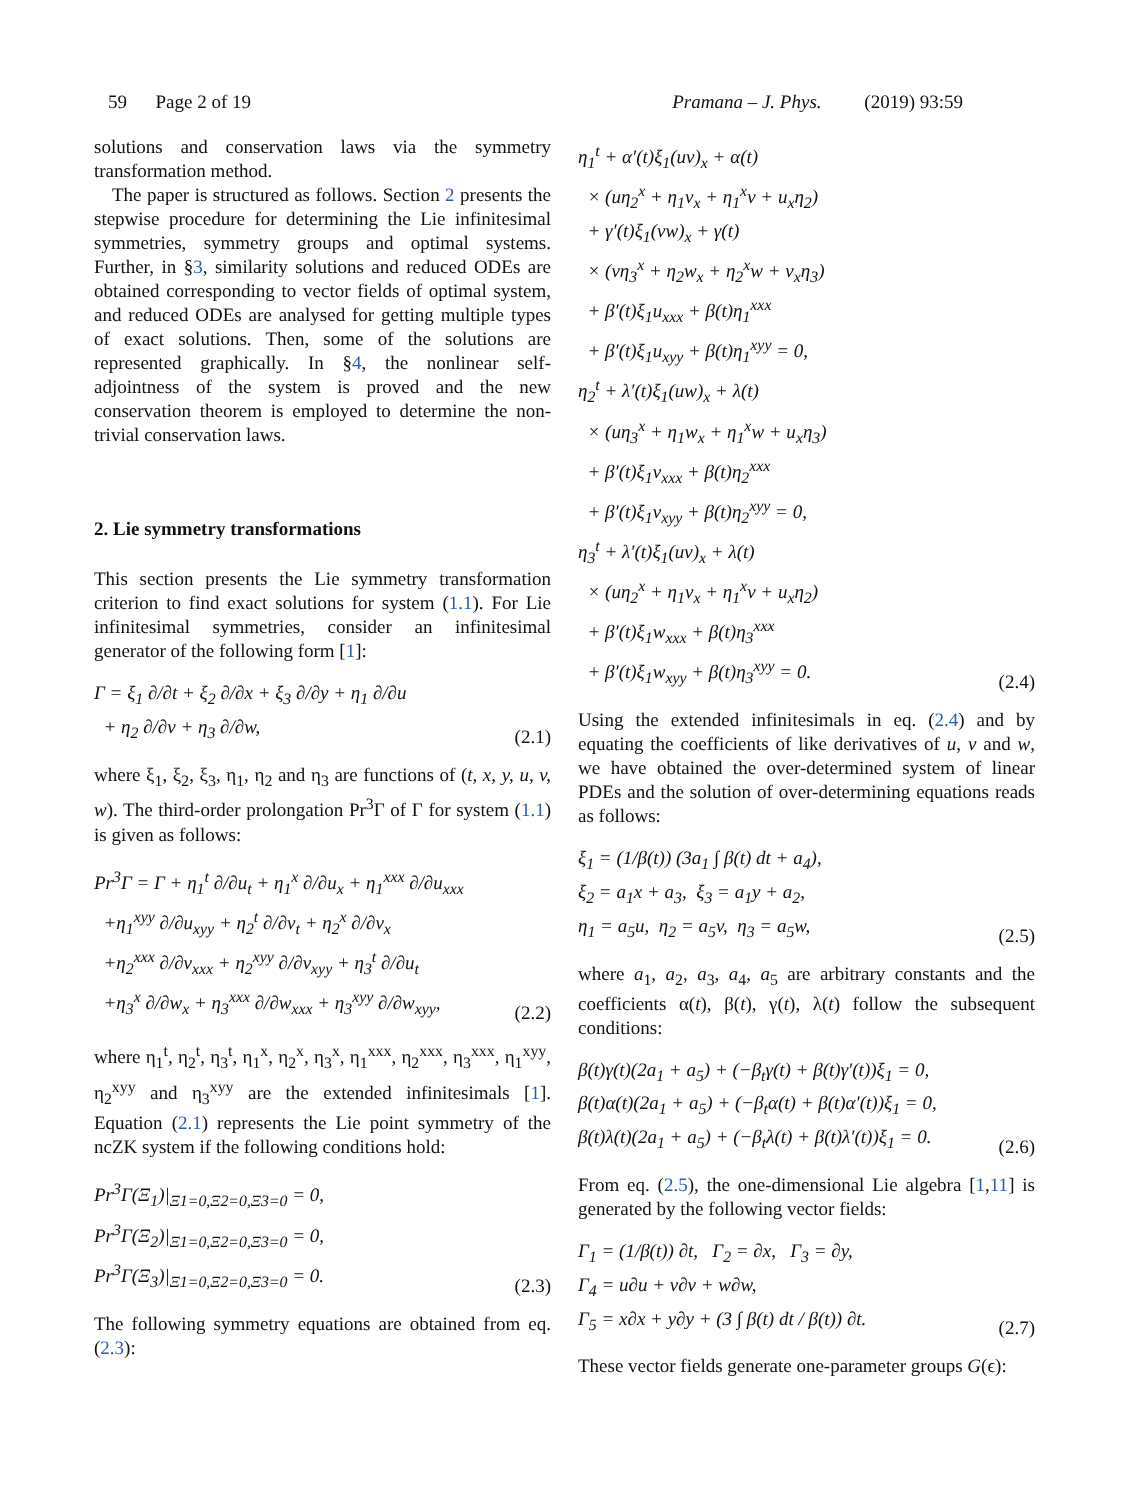59 Page 2 of 19 Pramana – J. Phys. (2019) 93:59
solutions and conservation laws via the symmetry transformation method.
The paper is structured as follows. Section 2 presents the stepwise procedure for determining the Lie infinitesimal symmetries, symmetry groups and optimal systems. Further, in §3, similarity solutions and reduced ODEs are obtained corresponding to vector fields of optimal system, and reduced ODEs are analysed for getting multiple types of exact solutions. Then, some of the solutions are represented graphically. In §4, the nonlinear self-adjointness of the system is proved and the new conservation theorem is employed to determine the non-trivial conservation laws.
2. Lie symmetry transformations
This section presents the Lie symmetry transformation criterion to find exact solutions for system (1.1). For Lie infinitesimal symmetries, consider an infinitesimal generator of the following form [1]:
Γ = ξ<sub>1</sub> ∂/∂t + ξ<sub>2</sub> ∂/∂x + ξ<sub>3</sub> ∂/∂y + η<sub>1</sub> ∂/∂u
+ η<sub>2</sub> ∂/∂v + η<sub>3</sub> ∂/∂w,
(2.1)
where ξ<sub>1</sub>, ξ<sub>2</sub>, ξ<sub>3</sub>, η<sub>1</sub>, η<sub>2</sub> and η<sub>3</sub> are functions of (t, x, y, u, v, w). The third-order prolongation Pr<sup>3</sup>Γ of Γ for system (1.1) is given as follows:
Pr<sup>3</sup>Γ = Γ + η<sub>1</sub><sup>t</sup> ∂/∂u<sub>t</sub> + η<sub>1</sub><sup>x</sup> ∂/∂u<sub>x</sub> + η<sub>1</sub><sup>xxx</sup> ∂/∂u<sub>xxx</sub>
+η<sub>1</sub><sup>xyy</sup> ∂/∂u<sub>xyy</sub> + η<sub>2</sub><sup>t</sup> ∂/∂v<sub>t</sub> + η<sub>2</sub><sup>x</sup> ∂/∂v<sub>x</sub>
+η<sub>2</sub><sup>xxx</sup> ∂/∂v<sub>xxx</sub> + η<sub>2</sub><sup>xyy</sup> ∂/∂v<sub>xyy</sub> + η<sub>3</sub><sup>t</sup> ∂/∂u<sub>t</sub>
+η<sub>3</sub><sup>x</sup> ∂/∂w<sub>x</sub> + η<sub>3</sub><sup>xxx</sup> ∂/∂w<sub>xxx</sub> + η<sub>3</sub><sup>xyy</sup> ∂/∂w<sub>xyy</sub>,
(2.2)
where η<sub>1</sub><sup>t</sup>, η<sub>2</sub><sup>t</sup>, η<sub>3</sub><sup>t</sup>, η<sub>1</sub><sup>x</sup>, η<sub>2</sub><sup>x</sup>, η<sub>3</sub><sup>x</sup>, η<sub>1</sub><sup>xxx</sup>, η<sub>2</sub><sup>xxx</sup>, η<sub>3</sub><sup>xxx</sup>, η<sub>1</sub><sup>xyy</sup>, η<sub>2</sub><sup>xyy</sup> and η<sub>3</sub><sup>xyy</sup> are the extended infinitesimals [1]. Equation (2.1) represents the Lie point symmetry of the ncZK system if the following conditions hold:
Pr<sup>3</sup>Γ(Ξ<sub>1</sub>)|<sub>Ξ1=0,Ξ2=0,Ξ3=0</sub> = 0,
Pr<sup>3</sup>Γ(Ξ<sub>2</sub>)|<sub>Ξ1=0,Ξ2=0,Ξ3=0</sub> = 0,
Pr<sup>3</sup>Γ(Ξ<sub>3</sub>)|<sub>Ξ1=0,Ξ2=0,Ξ3=0</sub> = 0.
(2.3)
The following symmetry equations are obtained from eq. (2.3):
η<sub>1</sub><sup>t</sup> + α′(t)ξ<sub>1</sub>(uv)<sub>x</sub> + α(t)
× (uη<sub>2</sub><sup>x</sup> + η<sub>1</sub>v<sub>x</sub> + η<sub>1</sub><sup>x</sup>v + u<sub>x</sub>η<sub>2</sub>)
+ γ′(t)ξ<sub>1</sub>(vw)<sub>x</sub> + γ(t)
× (vη<sub>3</sub><sup>x</sup> + η<sub>2</sub>w<sub>x</sub> + η<sub>2</sub><sup>x</sup>w + v<sub>x</sub>η<sub>3</sub>)
+ β′(t)ξ<sub>1</sub>u<sub>xxx</sub> + β(t)η<sub>1</sub><sup>xxx</sup>
+ β′(t)ξ<sub>1</sub>u<sub>xyy</sub> + β(t)η<sub>1</sub><sup>xyy</sup> = 0,
η<sub>2</sub><sup>t</sup> + λ′(t)ξ<sub>1</sub>(uw)<sub>x</sub> + λ(t)
× (uη<sub>3</sub><sup>x</sup> + η<sub>1</sub>w<sub>x</sub> + η<sub>1</sub><sup>x</sup>w + u<sub>x</sub>η<sub>3</sub>)
+ β′(t)ξ<sub>1</sub>v<sub>xxx</sub> + β(t)η<sub>2</sub><sup>xxx</sup>
+ β′(t)ξ<sub>1</sub>v<sub>xyy</sub> + β(t)η<sub>2</sub><sup>xyy</sup> = 0,
η<sub>3</sub><sup>t</sup> + λ′(t)ξ<sub>1</sub>(uv)<sub>x</sub> + λ(t)
× (uη<sub>2</sub><sup>x</sup> + η<sub>1</sub>v<sub>x</sub> + η<sub>1</sub><sup>x</sup>v + u<sub>x</sub>η<sub>2</sub>)
+ β′(t)ξ<sub>1</sub>w<sub>xxx</sub> + β(t)η<sub>3</sub><sup>xxx</sup>
+ β′(t)ξ<sub>1</sub>w<sub>xyy</sub> + β(t)η<sub>3</sub><sup>xyy</sup> = 0.
(2.4)
Using the extended infinitesimals in eq. (2.4) and by equating the coefficients of like derivatives of u, v and w, we have obtained the over-determined system of linear PDEs and the solution of over-determining equations reads as follows:
ξ<sub>1</sub> = (1/β(t)) (3a<sub>1</sub> ∫ β(t) dt + a<sub>4</sub>),
ξ<sub>2</sub> = a<sub>1</sub>x + a<sub>3</sub>, ξ<sub>3</sub> = a<sub>1</sub>y + a<sub>2</sub>,
η<sub>1</sub> = a<sub>5</sub>u, η<sub>2</sub> = a<sub>5</sub>v, η<sub>3</sub> = a<sub>5</sub>w,
(2.5)
where a<sub>1</sub>, a<sub>2</sub>, a<sub>3</sub>, a<sub>4</sub>, a<sub>5</sub> are arbitrary constants and the coefficients α(t), β(t), γ(t), λ(t) follow the subsequent conditions:
β(t)γ(t)(2a<sub>1</sub> + a<sub>5</sub>) + (−β<sub>t</sub>γ(t) + β(t)γ′(t))ξ<sub>1</sub> = 0,
β(t)α(t)(2a<sub>1</sub> + a<sub>5</sub>) + (−β<sub>t</sub>α(t) + β(t)α′(t))ξ<sub>1</sub> = 0,
β(t)λ(t)(2a<sub>1</sub> + a<sub>5</sub>) + (−β<sub>t</sub>λ(t) + β(t)λ′(t))ξ<sub>1</sub> = 0.
(2.6)
From eq. (2.5), the one-dimensional Lie algebra [1,11] is generated by the following vector fields:
Γ<sub>1</sub> = (1/β(t)) ∂t, Γ<sub>2</sub> = ∂x, Γ<sub>3</sub> = ∂y,
Γ<sub>4</sub> = u∂u + v∂v + w∂w,
Γ<sub>5</sub> = x∂x + y∂y + (3 ∫ β(t) dt / β(t)) ∂t.
(2.7)
These vector fields generate one-parameter groups G(ϵ):